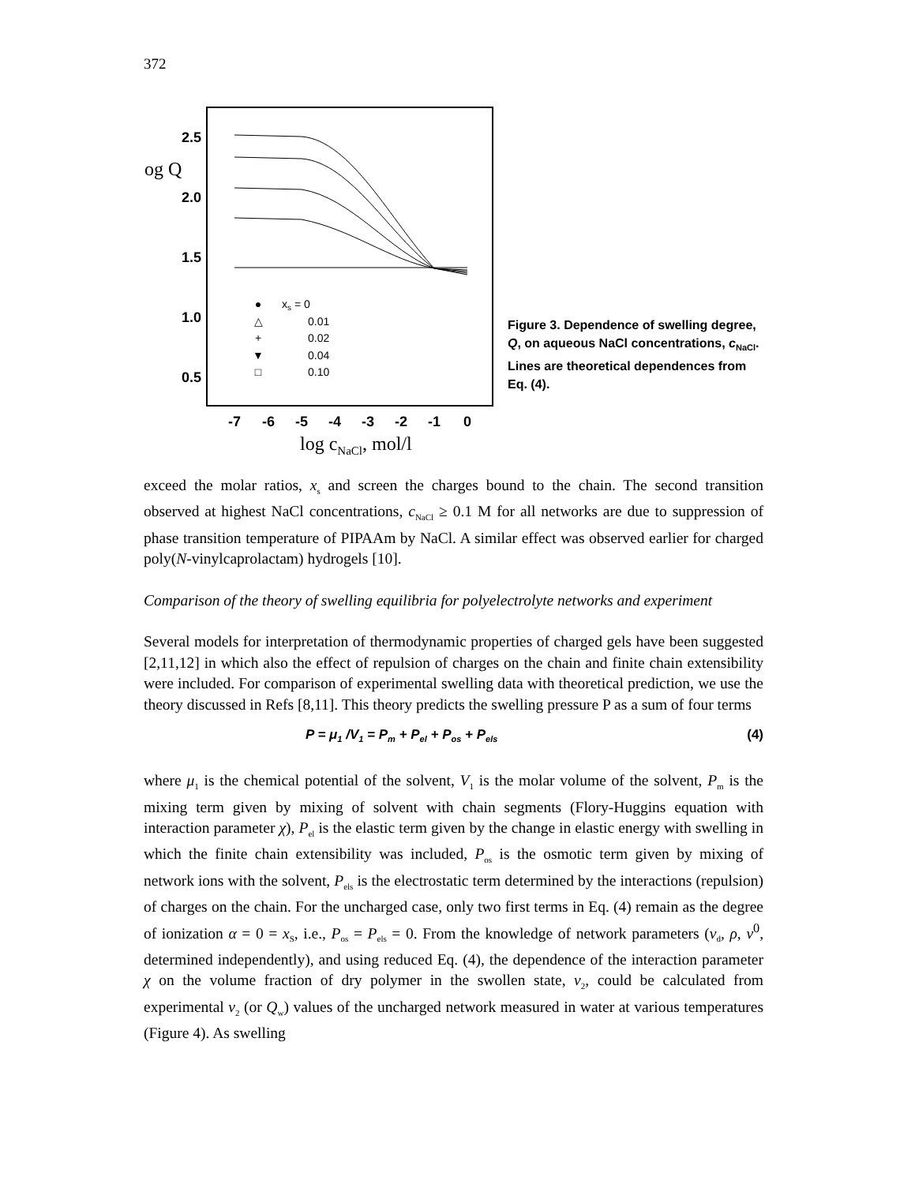372
2.5
2.0
1.5
1.0
0.5
og Q
-7
-6
-5
-4
-3
-2
-1
0
log cNaCl, mol/l
●
△
+
▼
□
xs = 0
0.01
0.02
0.04
0.10
Figure 3. Dependence of swelling degree, Q, on aqueous NaCl concentrations, c<sub>NaCl</sub>. Lines are theoretical dependences from Eq. (4).
exceed the molar ratios, x<sub>s</sub> and screen the charges bound to the chain. The second transition observed at highest NaCl concentrations, c<sub>NaCl</sub> ≥ 0.1 M for all networks are due to suppression of phase transition temperature of PIPAAm by NaCl. A similar effect was observed earlier for charged poly(N-vinylcaprolactam) hydrogels [10].
Comparison of the theory of swelling equilibria for polyelectrolyte networks and experiment
Several models for interpretation of thermodynamic properties of charged gels have been suggested [2,11,12] in which also the effect of repulsion of charges on the chain and finite chain extensibility were included. For comparison of experimental swelling data with theoretical prediction, we use the theory discussed in Refs [8,11]. This theory predicts the swelling pressure P as a sum of four terms
P = μ<sub>1</sub> /V<sub>1</sub> = P<sub>m</sub> + P<sub>el</sub> + P<sub>os</sub> + P<sub>els</sub> (4)
where μ<sub>1</sub> is the chemical potential of the solvent, V<sub>1</sub> is the molar volume of the solvent, P<sub>m</sub> is the mixing term given by mixing of solvent with chain segments (Flory-Huggins equation with interaction parameter χ), P<sub>el</sub> is the elastic term given by the change in elastic energy with swelling in which the finite chain extensibility was included, P<sub>os</sub> is the osmotic term given by mixing of network ions with the solvent, P<sub>els</sub> is the electrostatic term determined by the interactions (repulsion) of charges on the chain. For the uncharged case, only two first terms in Eq. (4) remain as the degree of ionization α = 0 = x<sub>S</sub>, i.e., P<sub>os</sub> = P<sub>els</sub> = 0. From the knowledge of network parameters (v<sub>d</sub>, ρ, v<sup>0</sup>, determined independently), and using reduced Eq. (4), the dependence of the interaction parameter χ on the volume fraction of dry polymer in the swollen state, v<sub>2</sub>, could be calculated from experimental v<sub>2</sub> (or Q<sub>w</sub>) values of the uncharged network measured in water at various temperatures (Figure 4). As swelling